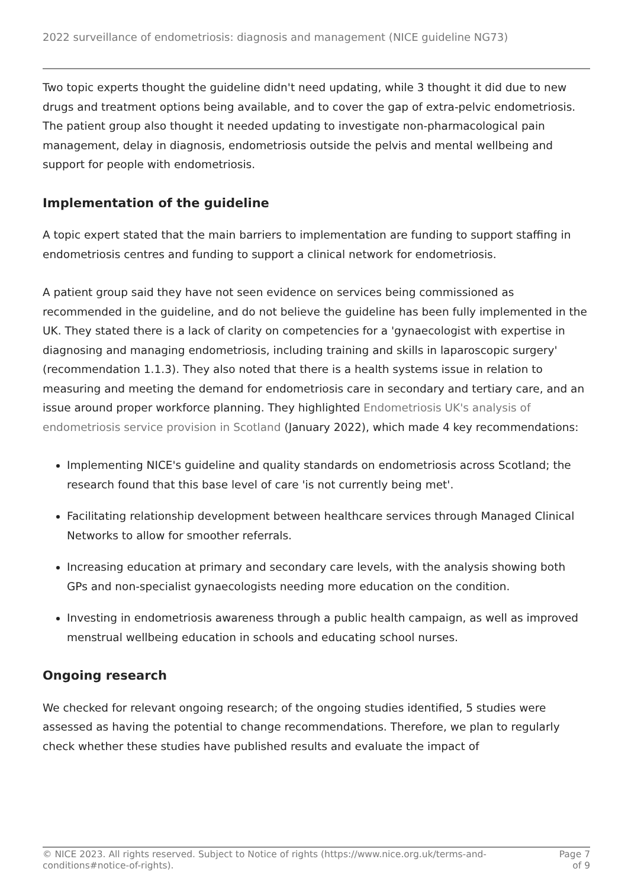2022 surveillance of endometriosis: diagnosis and management (NICE guideline NG73)
Two topic experts thought the guideline didn't need updating, while 3 thought it did due to new drugs and treatment options being available, and to cover the gap of extra-pelvic endometriosis. The patient group also thought it needed updating to investigate non-pharmacological pain management, delay in diagnosis, endometriosis outside the pelvis and mental wellbeing and support for people with endometriosis.
Implementation of the guideline
A topic expert stated that the main barriers to implementation are funding to support staffing in endometriosis centres and funding to support a clinical network for endometriosis.
A patient group said they have not seen evidence on services being commissioned as recommended in the guideline, and do not believe the guideline has been fully implemented in the UK. They stated there is a lack of clarity on competencies for a 'gynaecologist with expertise in diagnosing and managing endometriosis, including training and skills in laparoscopic surgery' (recommendation 1.1.3). They also noted that there is a health systems issue in relation to measuring and meeting the demand for endometriosis care in secondary and tertiary care, and an issue around proper workforce planning. They highlighted Endometriosis UK's analysis of endometriosis service provision in Scotland (January 2022), which made 4 key recommendations:
Implementing NICE's guideline and quality standards on endometriosis across Scotland; the research found that this base level of care 'is not currently being met'.
Facilitating relationship development between healthcare services through Managed Clinical Networks to allow for smoother referrals.
Increasing education at primary and secondary care levels, with the analysis showing both GPs and non-specialist gynaecologists needing more education on the condition.
Investing in endometriosis awareness through a public health campaign, as well as improved menstrual wellbeing education in schools and educating school nurses.
Ongoing research
We checked for relevant ongoing research; of the ongoing studies identified, 5 studies were assessed as having the potential to change recommendations. Therefore, we plan to regularly check whether these studies have published results and evaluate the impact of
© NICE 2023. All rights reserved. Subject to Notice of rights (https://www.nice.org.uk/terms-and-
conditions#notice-of-rights).
Page 7
of 9